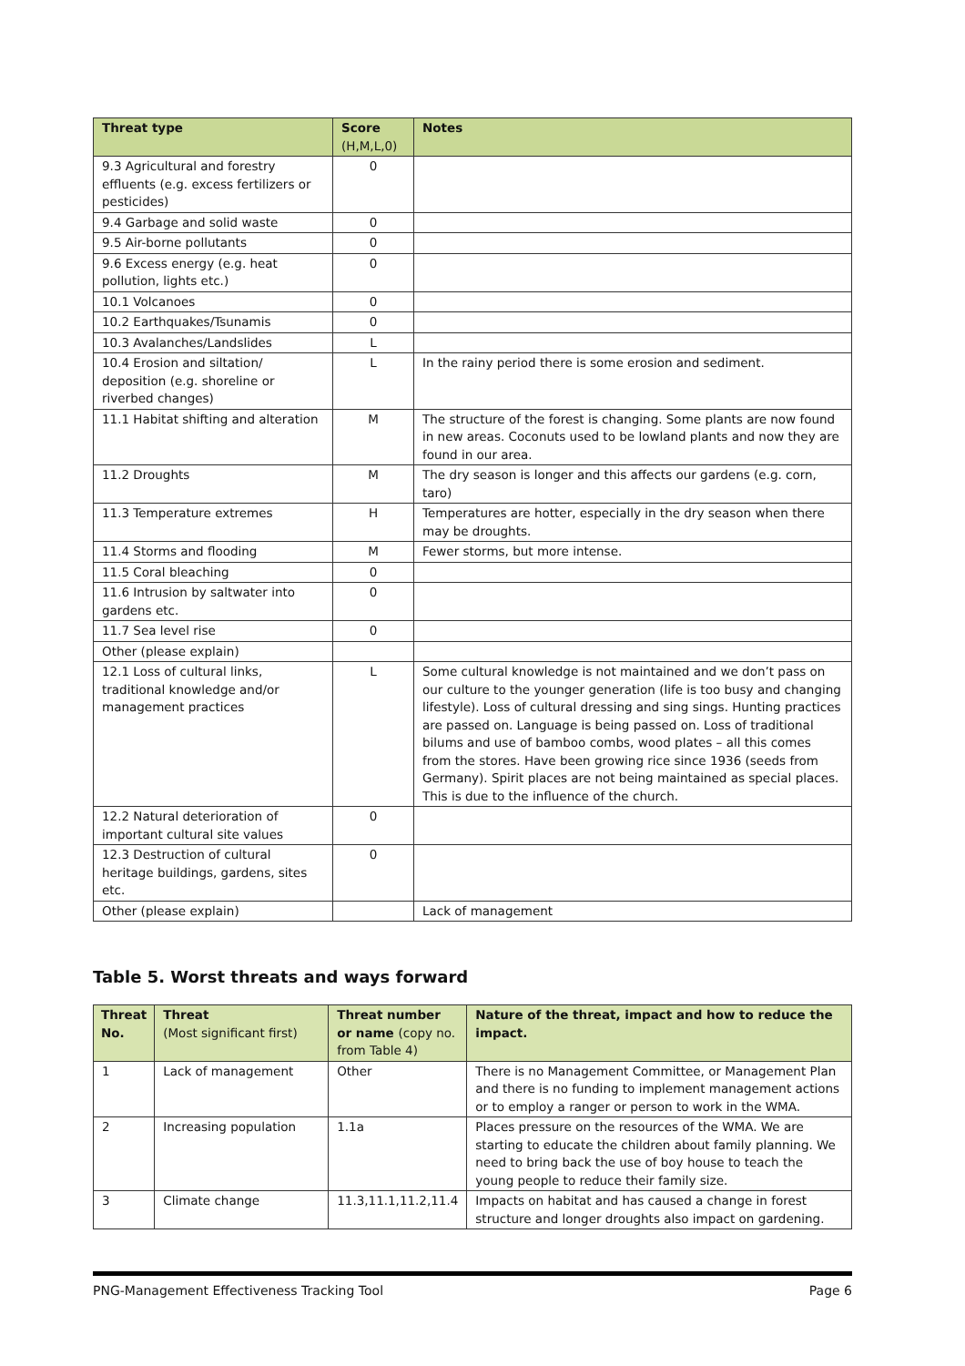| Threat type | Score (H,M,L,0) | Notes |
| --- | --- | --- |
| 9.3 Agricultural and forestry effluents (e.g. excess fertilizers or pesticides) | 0 | |
| 9.4 Garbage and solid waste | 0 | |
| 9.5 Air-borne pollutants | 0 | |
| 9.6 Excess energy (e.g. heat pollution, lights etc.) | 0 | |
| 10.1 Volcanoes | 0 | |
| 10.2 Earthquakes/Tsunamis | 0 | |
| 10.3 Avalanches/Landslides | L | |
| 10.4 Erosion and siltation/ deposition (e.g. shoreline or riverbed changes) | L | In the rainy period there is some erosion and sediment. |
| 11.1 Habitat shifting and alteration | M | The structure of the forest is changing. Some plants are now found in new areas. Coconuts used to be lowland plants and now they are found in our area. |
| 11.2 Droughts | M | The dry season is longer and this affects our gardens (e.g. corn, taro) |
| 11.3 Temperature extremes | H | Temperatures are hotter, especially in the dry season when there may be droughts. |
| 11.4 Storms and flooding | M | Fewer storms, but more intense. |
| 11.5 Coral bleaching | 0 | |
| 11.6 Intrusion by saltwater into gardens etc. | 0 | |
| 11.7 Sea level rise | 0 | |
| Other (please explain) | | |
| 12.1 Loss of cultural links, traditional knowledge and/or management practices | L | Some cultural knowledge is not maintained and we don’t pass on our culture to the younger generation (life is too busy and changing lifestyle). Loss of cultural dressing and sing sings. Hunting practices are passed on. Language is being passed on. Loss of traditional bilums and use of bamboo combs, wood plates – all this comes from the stores. Have been growing rice since 1936 (seeds from Germany). Spirit places are not being maintained as special places. This is due to the influence of the church. |
| 12.2 Natural deterioration of important cultural site values | 0 | |
| 12.3 Destruction of cultural heritage buildings, gardens, sites etc. | 0 | |
| Other (please explain) | | Lack of management |
Table 5. Worst threats and ways forward
| Threat No. | Threat (Most significant first) | Threat number or name (copy no. from Table 4) | Nature of the threat, impact and how to reduce the impact. |
| --- | --- | --- | --- |
| 1 | Lack of management | Other | There is no Management Committee, or Management Plan and there is no funding to implement management actions or to employ a ranger or person to work in the WMA. |
| 2 | Increasing population | 1.1a | Places pressure on the resources of the WMA. We are starting to educate the children about family planning. We need to bring back the use of boy house to teach the young people to reduce their family size. |
| 3 | Climate change | 11.3,11.1,11.2,11.4 | Impacts on habitat and has caused a change in forest structure and longer droughts also impact on gardening. |
PNG-Management Effectiveness Tracking Tool Page 6